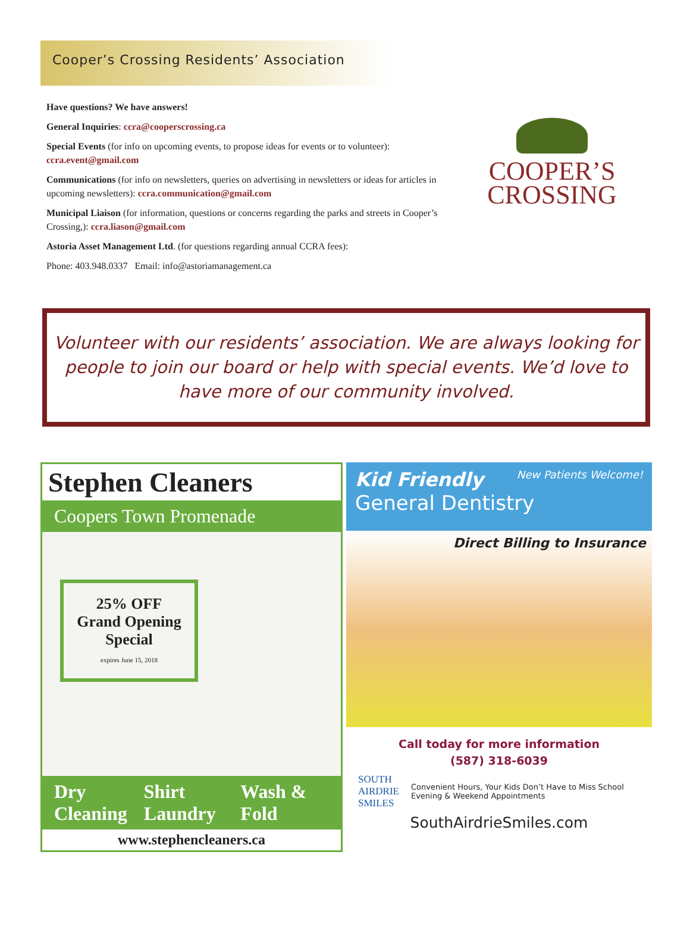Cooper’s Crossing Residents’ Association
Have questions? We have answers!
General Inquiries: ccra@cooperscrossing.ca
Special Events (for info on upcoming events, to propose ideas for events or to volunteer): ccra.event@gmail.com
Communications (for info on newsletters, queries on advertising in newsletters or ideas for articles in upcoming newsletters): ccra.communication@gmail.com
Municipal Liaison (for information, questions or concerns regarding the parks and streets in Cooper’s Crossing,): ccra.liason@gmail.com
Astoria Asset Management Ltd. (for questions regarding annual CCRA fees):
Phone: 403.948.0337 Email: info@astoriamanagement.ca
COOPER’S
CROSSING
Volunteer with our residents’ association. We are always looking for people to join our board or help with special events. We’d love to have more of our community involved.
Stephen Cleaners
Coopers Town Promenade
25% OFF
Grand Opening
Special
expires June 15, 2018
Dry Cleaning Shirt Laundry Wash & Fold
www.stephencleaners.ca
Kid Friendly New Patients Welcome!
General Dentistry
Direct Billing to Insurance
Call today for more information
(587) 318-6039
SOUTH
AIRDRIE
SMILES Convenient Hours, Your Kids Don’t Have to Miss School
Evening & Weekend Appointments
SouthAirdrieSmiles.com